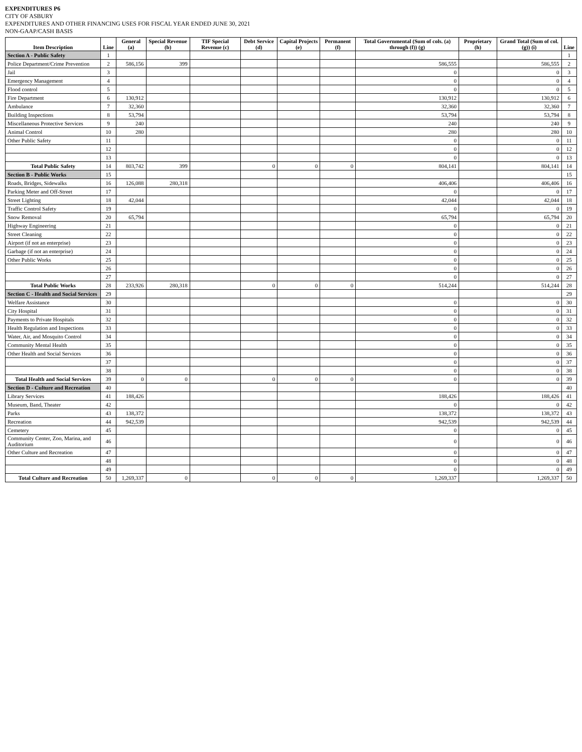EXPENDITURES P6
CITY OF ASBURY
EXPENDITURES AND OTHER FINANCING USES FOR FISCAL YEAR ENDED JUNE 30, 2021
NON-GAAP/CASH BASIS
| Item Description | Line | General (a) | Special Revenue (b) | TIF Special Revenue (c) | Debt Service (d) | Capital Projects (e) | Permanent (f) | Total Governmental (Sum of cols. (a) through (f)) (g) | Proprietary (h) | Grand Total (Sum of col. (g)) (i) | Line |
| --- | --- | --- | --- | --- | --- | --- | --- | --- | --- | --- | --- |
| Section A - Public Safety | 1 | | | | | | | | | | 1 |
| Police Department/Crime Prevention | 2 | 586,156 | 399 | | | | | 586,555 | | 586,555 | 2 |
| Jail | 3 | | | | | | | 0 | | 0 | 3 |
| Emergency Management | 4 | | | | | | | 0 | | 0 | 4 |
| Flood control | 5 | | | | | | | 0 | | 0 | 5 |
| Fire Department | 6 | 130,912 | | | | | | 130,912 | | 130,912 | 6 |
| Ambulance | 7 | 32,360 | | | | | | 32,360 | | 32,360 | 7 |
| Building Inspections | 8 | 53,794 | | | | | | 53,794 | | 53,794 | 8 |
| Miscellaneous Protective Services | 9 | 240 | | | | | | 240 | | 240 | 9 |
| Animal Control | 10 | 280 | | | | | | 280 | | 280 | 10 |
| Other Public Safety | 11 | | | | | | | 0 | | 0 | 11 |
| | 12 | | | | | | | 0 | | 0 | 12 |
| | 13 | | | | | | | 0 | | 0 | 13 |
| Total Public Safety | 14 | 803,742 | 399 | | 0 | 0 | 0 | 804,141 | | 804,141 | 14 |
| Section B - Public Works | 15 | | | | | | | | | | 15 |
| Roads, Bridges, Sidewalks | 16 | 126,088 | 280,318 | | | | | 406,406 | | 406,406 | 16 |
| Parking Meter and Off-Street | 17 | | | | | | | 0 | | 0 | 17 |
| Street Lighting | 18 | 42,044 | | | | | | 42,044 | | 42,044 | 18 |
| Traffic Control Safety | 19 | | | | | | | 0 | | 0 | 19 |
| Snow Removal | 20 | 65,794 | | | | | | 65,794 | | 65,794 | 20 |
| Highway Engineering | 21 | | | | | | | 0 | | 0 | 21 |
| Street Cleaning | 22 | | | | | | | 0 | | 0 | 22 |
| Airport (if not an enterprise) | 23 | | | | | | | 0 | | 0 | 23 |
| Garbage (if not an enterprise) | 24 | | | | | | | 0 | | 0 | 24 |
| Other Public Works | 25 | | | | | | | 0 | | 0 | 25 |
| | 26 | | | | | | | 0 | | 0 | 26 |
| | 27 | | | | | | | 0 | | 0 | 27 |
| Total Public Works | 28 | 233,926 | 280,318 | | 0 | 0 | 0 | 514,244 | | 514,244 | 28 |
| Section C - Health and Social Services | 29 | | | | | | | | | | 29 |
| Welfare Assistance | 30 | | | | | | | 0 | | 0 | 30 |
| City Hospital | 31 | | | | | | | 0 | | 0 | 31 |
| Payments to Private Hospitals | 32 | | | | | | | 0 | | 0 | 32 |
| Health Regulation and Inspections | 33 | | | | | | | 0 | | 0 | 33 |
| Water, Air, and Mosquito Control | 34 | | | | | | | 0 | | 0 | 34 |
| Community Mental Health | 35 | | | | | | | 0 | | 0 | 35 |
| Other Health and Social Services | 36 | | | | | | | 0 | | 0 | 36 |
| | 37 | | | | | | | 0 | | 0 | 37 |
| | 38 | | | | | | | 0 | | 0 | 38 |
| Total Health and Social Services | 39 | 0 | 0 | | 0 | 0 | 0 | 0 | | 0 | 39 |
| Section D - Culture and Recreation | 40 | | | | | | | | | | 40 |
| Library Services | 41 | 188,426 | | | | | | 188,426 | | 188,426 | 41 |
| Museum, Band, Theater | 42 | | | | | | | 0 | | 0 | 42 |
| Parks | 43 | 138,372 | | | | | | 138,372 | | 138,372 | 43 |
| Recreation | 44 | 942,539 | | | | | | 942,539 | | 942,539 | 44 |
| Cemetery | 45 | | | | | | | 0 | | 0 | 45 |
| Community Center, Zoo, Marina, and Auditorium | 46 | | | | | | | 0 | | 0 | 46 |
| Other Culture and Recreation | 47 | | | | | | | 0 | | 0 | 47 |
| | 48 | | | | | | | 0 | | 0 | 48 |
| | 49 | | | | | | | 0 | | 0 | 49 |
| Total Culture and Recreation | 50 | 1,269,337 | 0 | | 0 | 0 | 0 | 1,269,337 | | 1,269,337 | 50 |